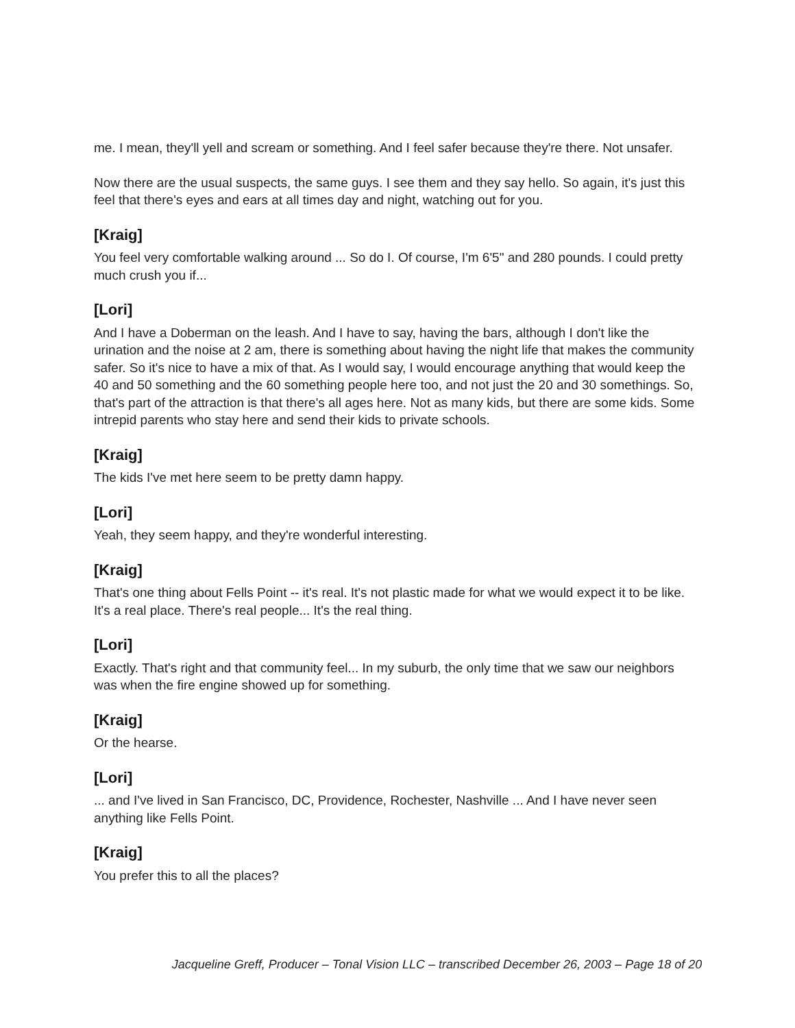me. I mean, they'll yell and scream or something. And I feel safer because they're there. Not unsafer.
Now there are the usual suspects, the same guys. I see them and they say hello. So again, it's just this feel that there's eyes and ears at all times day and night, watching out for you.
[Kraig]
You feel very comfortable walking around ... So do I. Of course, I'm 6'5" and 280 pounds. I could pretty much crush you if...
[Lori]
And I have a Doberman on the leash. And I have to say, having the bars, although I don't like the urination and the noise at 2 am, there is something about having the night life that makes the community safer. So it's nice to have a mix of that. As I would say, I would encourage anything that would keep the 40 and 50 something and the 60 something people here too, and not just the 20 and 30 somethings. So, that's part of the attraction is that there's all ages here. Not as many kids, but there are some kids. Some intrepid parents who stay here and send their kids to private schools.
[Kraig]
The kids I've met here seem to be pretty damn happy.
[Lori]
Yeah, they seem happy, and they're wonderful interesting.
[Kraig]
That's one thing about Fells Point -- it's real. It's not plastic made for what we would expect it to be like. It's a real place. There's real people... It's the real thing.
[Lori]
Exactly. That's right and that community feel... In my suburb, the only time that we saw our neighbors was when the fire engine showed up for something.
[Kraig]
Or the hearse.
[Lori]
... and I've lived in San Francisco, DC, Providence, Rochester, Nashville ... And I have never seen anything like Fells Point.
[Kraig]
You prefer this to all the places?
Jacqueline Greff, Producer – Tonal Vision LLC – transcribed December 26, 2003 – Page 18 of 20